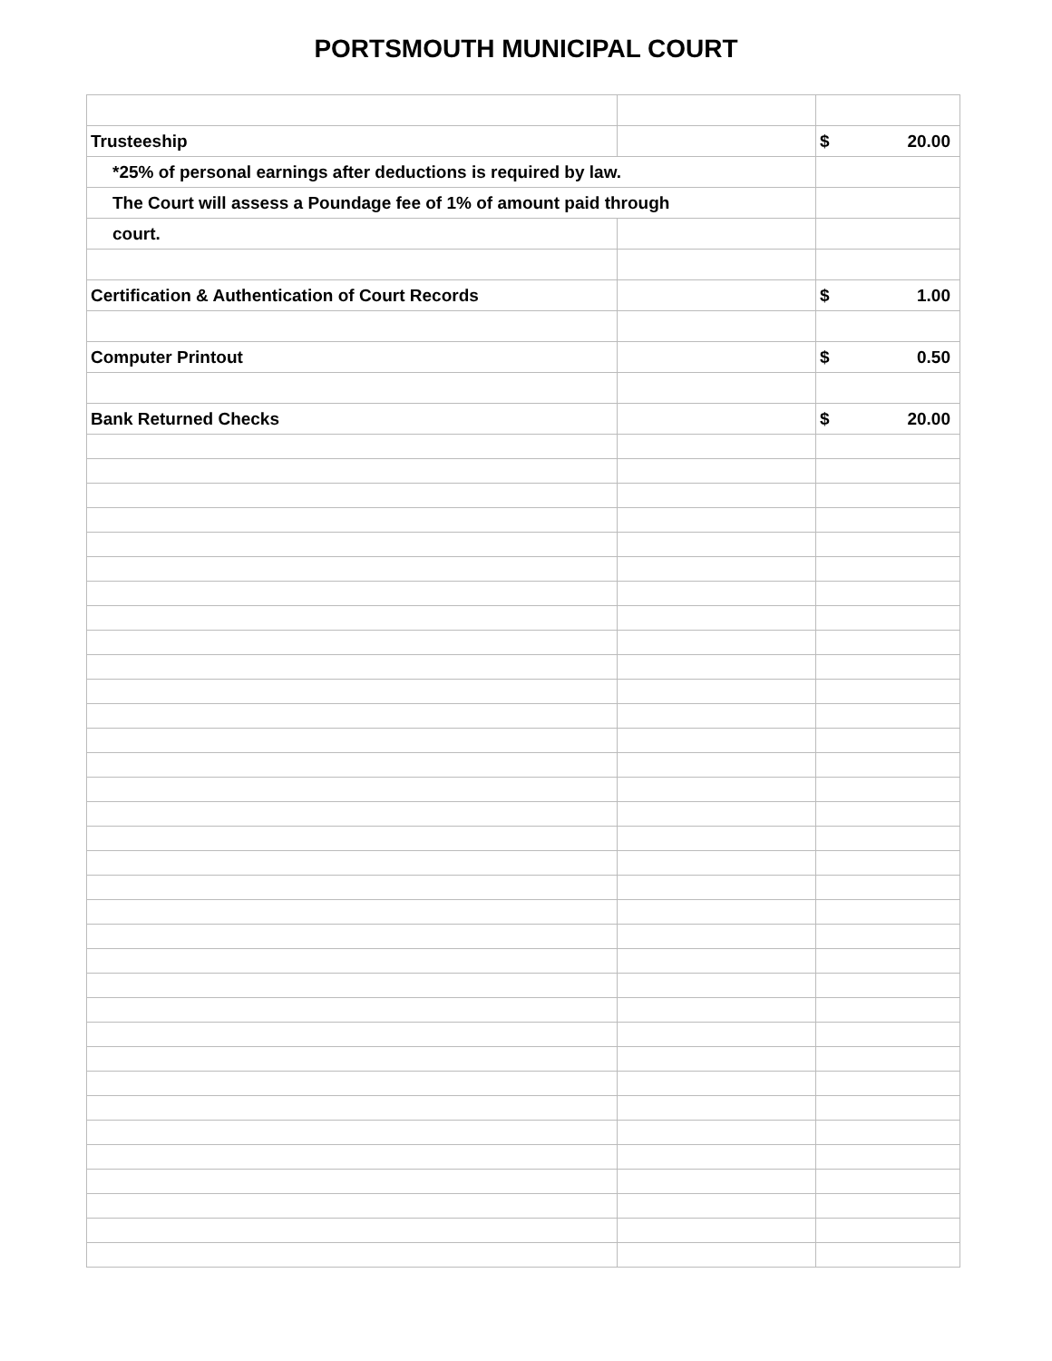PORTSMOUTH MUNICIPAL COURT
| Trusteeship | | $ | 20.00 |
| *25% of personal earnings after deductions is required by law. | | | |
| The Court will assess a Poundage fee of 1% of amount paid through | | | |
| court. | | | |
| Certification & Authentication of Court Records | | $ | 1.00 |
| Computer Printout | | $ | 0.50 |
| Bank Returned Checks | | $ | 20.00 |